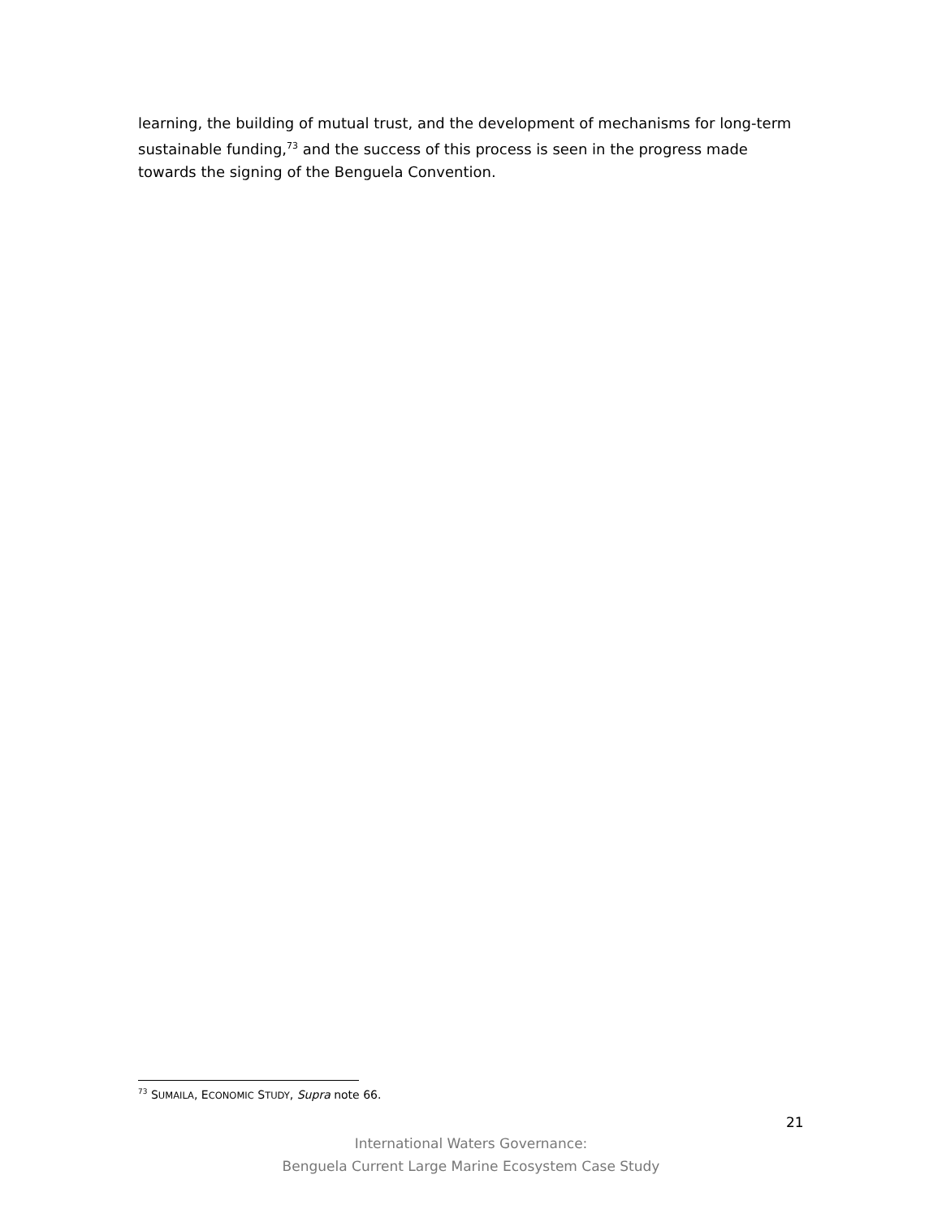learning, the building of mutual trust, and the development of mechanisms for long-term sustainable funding,<sup>73</sup> and the success of this process is seen in the progress made towards the signing of the Benguela Convention.
<sup>73</sup> SUMAILA, ECONOMIC STUDY, Supra note 66.
21
International Waters Governance:
Benguela Current Large Marine Ecosystem Case Study